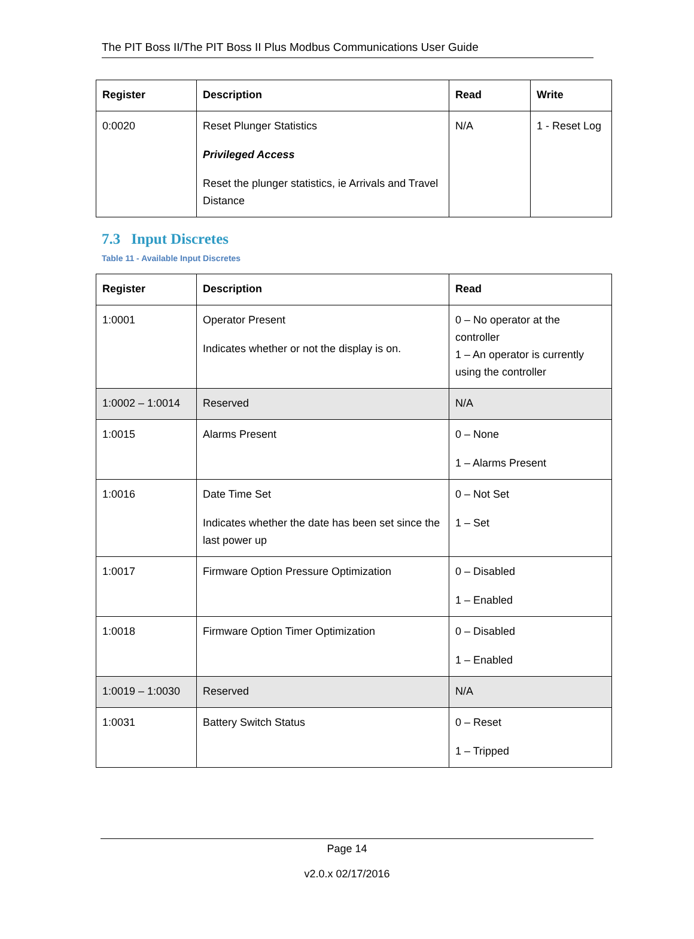The PIT Boss II/The PIT Boss II Plus Modbus Communications User Guide
| Register | Description | Read | Write |
| --- | --- | --- | --- |
| 0:0020 | Reset Plunger Statistics Privileged Access Reset the plunger statistics, ie Arrivals and Travel Distance | N/A | 1 - Reset Log |
7.3 Input Discretes
Table 11 - Available Input Discretes
| Register | Description | Read |
| --- | --- | --- |
| 1:0001 | Operator Present Indicates whether or not the display is on. | 0 – No operator at the controller 1 – An operator is currently using the controller |
| 1:0002 – 1:0014 | Reserved | N/A |
| 1:0015 | Alarms Present | 0 – None 1 – Alarms Present |
| 1:0016 | Date Time Set Indicates whether the date has been set since the last power up | 0 – Not Set 1 – Set |
| 1:0017 | Firmware Option Pressure Optimization | 0 – Disabled 1 – Enabled |
| 1:0018 | Firmware Option Timer Optimization | 0 – Disabled 1 – Enabled |
| 1:0019 – 1:0030 | Reserved | N/A |
| 1:0031 | Battery Switch Status | 0 – Reset 1 – Tripped |
Page 14
v2.0.x 02/17/2016